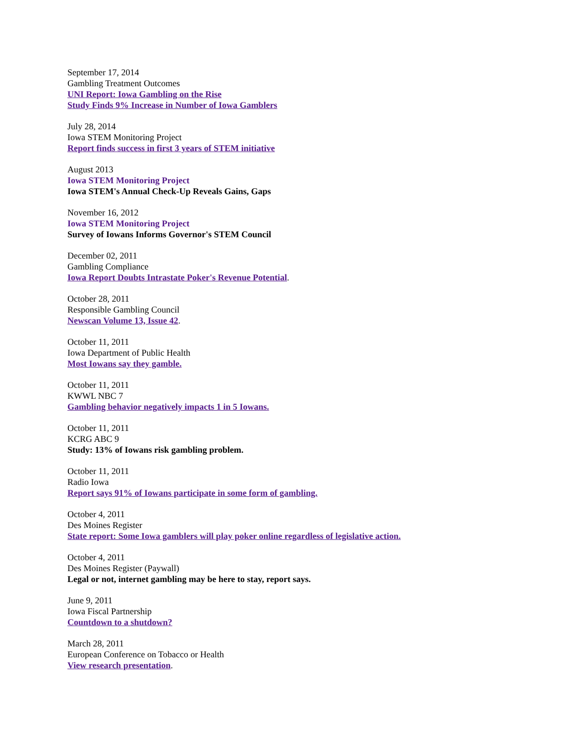September 17, 2014
Gambling Treatment Outcomes
UNI Report: Iowa Gambling on the Rise
Study Finds 9% Increase in Number of Iowa Gamblers
July 28, 2014
Iowa STEM Monitoring Project
Report finds success in first 3 years of STEM initiative
August 2013
Iowa STEM Monitoring Project
Iowa STEM's Annual Check-Up Reveals Gains, Gaps
November 16, 2012
Iowa STEM Monitoring Project
Survey of Iowans Informs Governor's STEM Council
December 02, 2011
Gambling Compliance
Iowa Report Doubts Intrastate Poker's Revenue Potential.
October 28, 2011
Responsible Gambling Council
Newscan Volume 13, Issue 42.
October 11, 2011
Iowa Department of Public Health
Most Iowans say they gamble.
October 11, 2011
KWWL NBC 7
Gambling behavior negatively impacts 1 in 5 Iowans.
October 11, 2011
KCRG ABC 9
Study: 13% of Iowans risk gambling problem.
October 11, 2011
Radio Iowa
Report says 91% of Iowans participate in some form of gambling.
October 4, 2011
Des Moines Register
State report: Some Iowa gamblers will play poker online regardless of legislative action.
October 4, 2011
Des Moines Register (Paywall)
Legal or not, internet gambling may be here to stay, report says.
June 9, 2011
Iowa Fiscal Partnership
Countdown to a shutdown?
March 28, 2011
European Conference on Tobacco or Health
View research presentation.